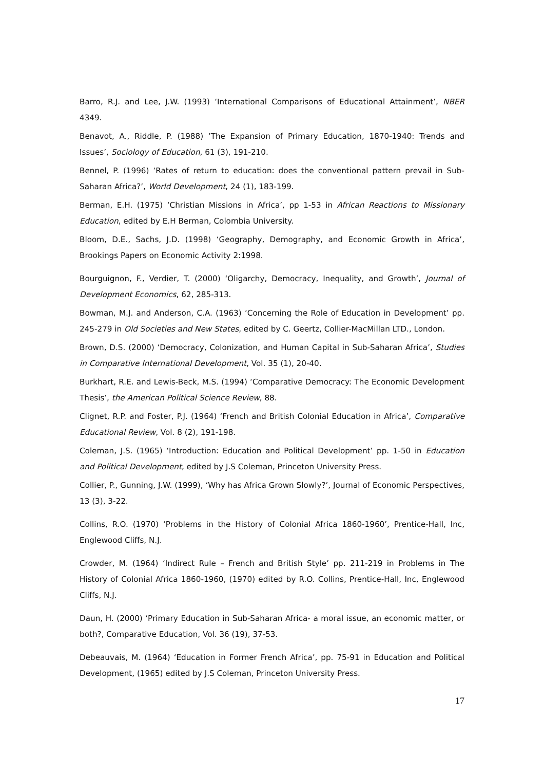Barro, R.J. and Lee, J.W. (1993) ‘International Comparisons of Educational Attainment’, NBER 4349.
Benavot, A., Riddle, P. (1988) ‘The Expansion of Primary Education, 1870-1940: Trends and Issues’, Sociology of Education, 61 (3), 191-210.
Bennel, P. (1996) ‘Rates of return to education: does the conventional pattern prevail in Sub-Saharan Africa?’, World Development, 24 (1), 183-199.
Berman, E.H. (1975) ‘Christian Missions in Africa’, pp 1-53 in African Reactions to Missionary Education, edited by E.H Berman, Colombia University.
Bloom, D.E., Sachs, J.D. (1998) ‘Geography, Demography, and Economic Growth in Africa’, Brookings Papers on Economic Activity 2:1998.
Bourguignon, F., Verdier, T. (2000) ‘Oligarchy, Democracy, Inequality, and Growth’, Journal of Development Economics, 62, 285-313.
Bowman, M.J. and Anderson, C.A. (1963) ‘Concerning the Role of Education in Development’ pp. 245-279 in Old Societies and New States, edited by C. Geertz, Collier-MacMillan LTD., London.
Brown, D.S. (2000) ‘Democracy, Colonization, and Human Capital in Sub-Saharan Africa’, Studies in Comparative International Development, Vol. 35 (1), 20-40.
Burkhart, R.E. and Lewis-Beck, M.S. (1994) ‘Comparative Democracy: The Economic Development Thesis’, the American Political Science Review, 88.
Clignet, R.P. and Foster, P.J. (1964) ‘French and British Colonial Education in Africa’, Comparative Educational Review, Vol. 8 (2), 191-198.
Coleman, J.S. (1965) ‘Introduction: Education and Political Development’ pp. 1-50 in Education and Political Development, edited by J.S Coleman, Princeton University Press.
Collier, P., Gunning, J.W. (1999), ‘Why has Africa Grown Slowly?’, Journal of Economic Perspectives, 13 (3), 3-22.
Collins, R.O. (1970) ‘Problems in the History of Colonial Africa 1860-1960’, Prentice-Hall, Inc, Englewood Cliffs, N.J.
Crowder, M. (1964) ‘Indirect Rule – French and British Style’ pp. 211-219 in Problems in The History of Colonial Africa 1860-1960, (1970) edited by R.O. Collins, Prentice-Hall, Inc, Englewood Cliffs, N.J.
Daun, H. (2000) ‘Primary Education in Sub-Saharan Africa- a moral issue, an economic matter, or both?, Comparative Education, Vol. 36 (19), 37-53.
Debeauvais, M. (1964) ‘Education in Former French Africa’, pp. 75-91 in Education and Political Development, (1965) edited by J.S Coleman, Princeton University Press.
17